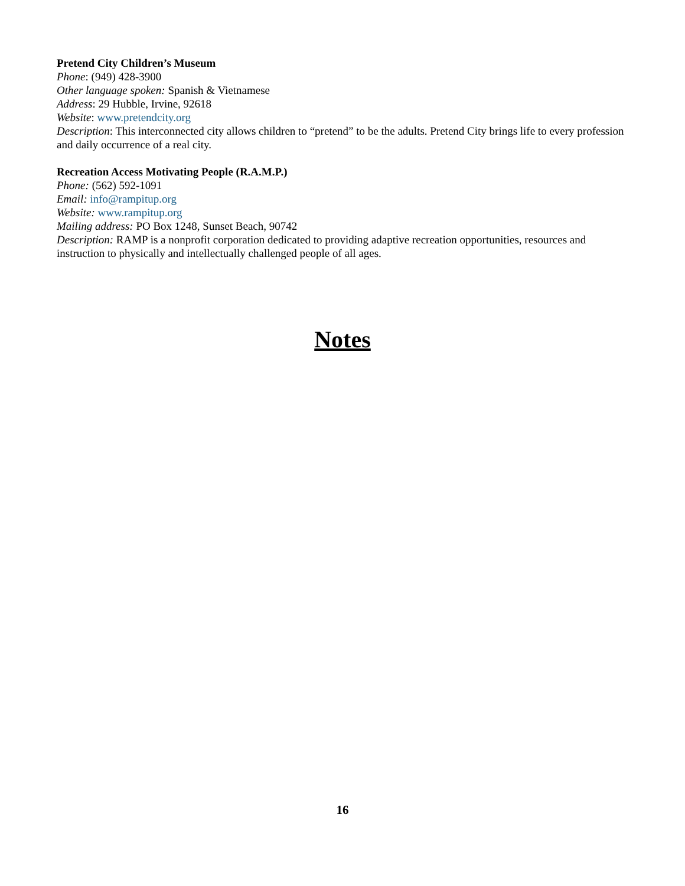Pretend City Children’s Museum
Phone: (949) 428-3900
Other language spoken: Spanish & Vietnamese
Address: 29 Hubble, Irvine, 92618
Website: www.pretendcity.org
Description: This interconnected city allows children to “pretend” to be the adults. Pretend City brings life to every profession and daily occurrence of a real city.
Recreation Access Motivating People (R.A.M.P.)
Phone: (562) 592-1091
Email: info@rampitup.org
Website: www.rampitup.org
Mailing address: PO Box 1248, Sunset Beach, 90742
Description: RAMP is a nonprofit corporation dedicated to providing adaptive recreation opportunities, resources and instruction to physically and intellectually challenged people of all ages.
Notes
16